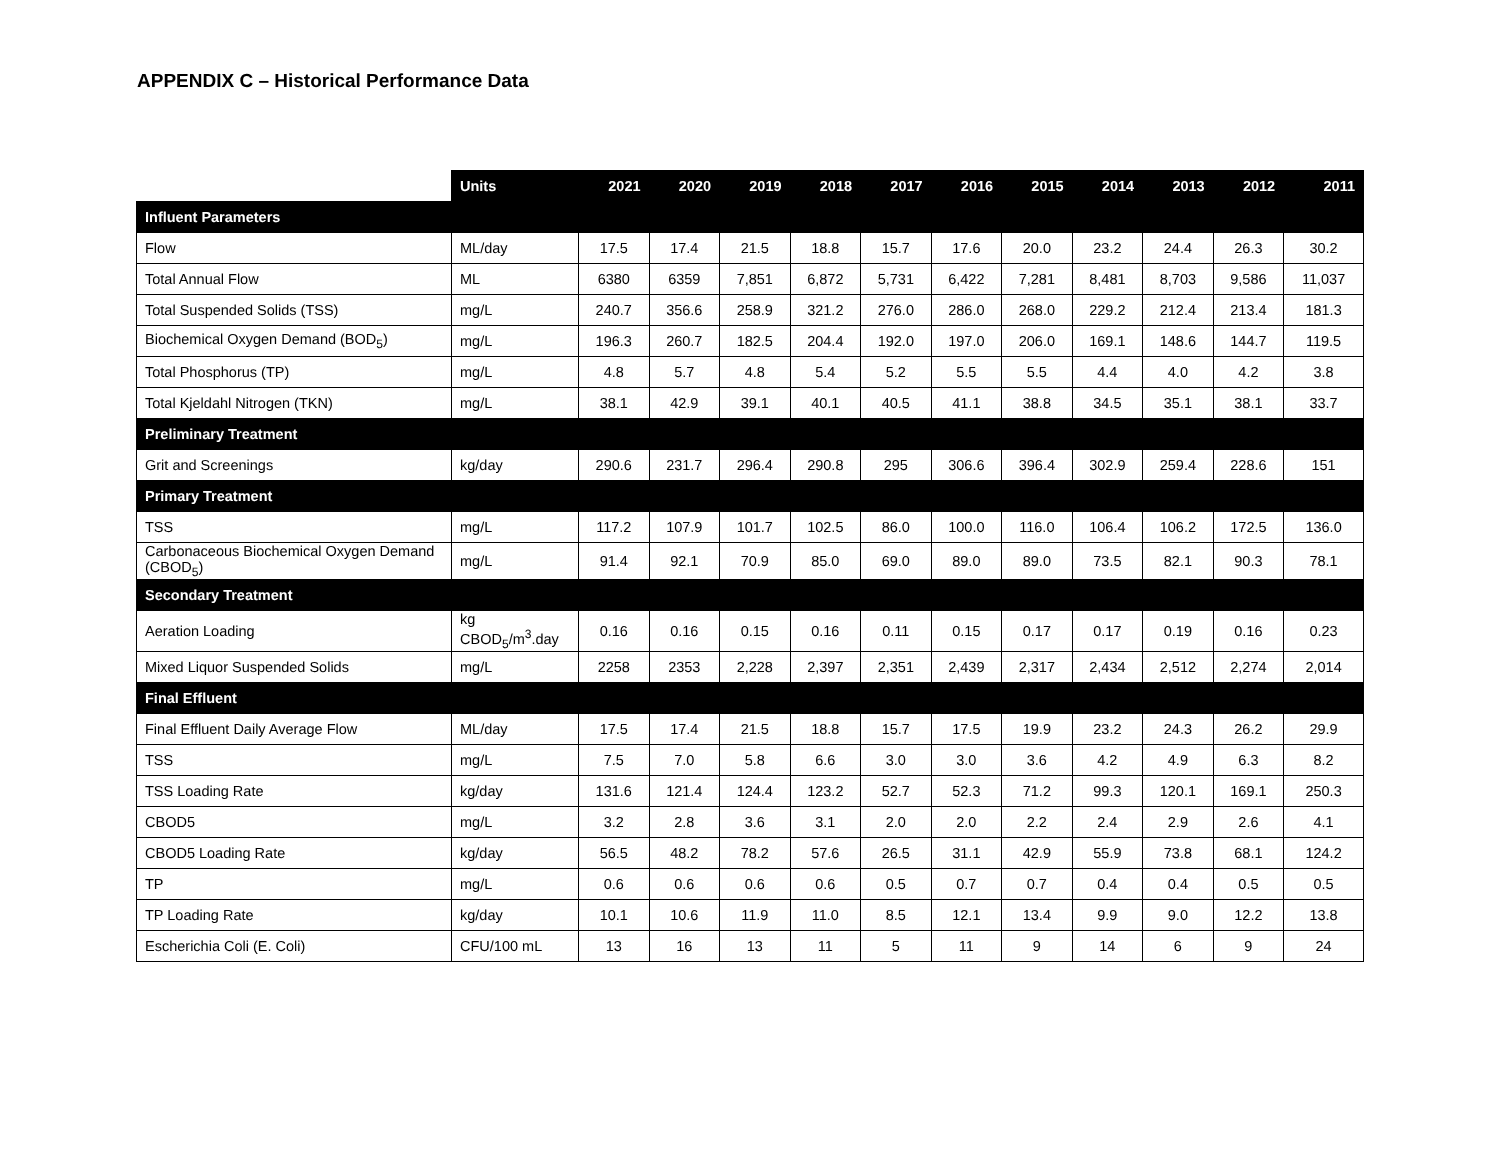APPENDIX C – Historical Performance Data
| | Units | 2021 | 2020 | 2019 | 2018 | 2017 | 2016 | 2015 | 2014 | 2013 | 2012 | 2011 |
| --- | --- | --- | --- | --- | --- | --- | --- | --- | --- | --- | --- | --- |
| Influent Parameters | | | | | | | | | | | | |
| Flow | ML/day | 17.5 | 17.4 | 21.5 | 18.8 | 15.7 | 17.6 | 20.0 | 23.2 | 24.4 | 26.3 | 30.2 |
| Total Annual Flow | ML | 6380 | 6359 | 7,851 | 6,872 | 5,731 | 6,422 | 7,281 | 8,481 | 8,703 | 9,586 | 11,037 |
| Total Suspended Solids (TSS) | mg/L | 240.7 | 356.6 | 258.9 | 321.2 | 276.0 | 286.0 | 268.0 | 229.2 | 212.4 | 213.4 | 181.3 |
| Biochemical Oxygen Demand (BOD<sub>5</sub>) | mg/L | 196.3 | 260.7 | 182.5 | 204.4 | 192.0 | 197.0 | 206.0 | 169.1 | 148.6 | 144.7 | 119.5 |
| Total Phosphorus (TP) | mg/L | 4.8 | 5.7 | 4.8 | 5.4 | 5.2 | 5.5 | 5.5 | 4.4 | 4.0 | 4.2 | 3.8 |
| Total Kjeldahl Nitrogen (TKN) | mg/L | 38.1 | 42.9 | 39.1 | 40.1 | 40.5 | 41.1 | 38.8 | 34.5 | 35.1 | 38.1 | 33.7 |
| Preliminary Treatment | | | | | | | | | | | | |
| Grit and Screenings | kg/day | 290.6 | 231.7 | 296.4 | 290.8 | 295 | 306.6 | 396.4 | 302.9 | 259.4 | 228.6 | 151 |
| Primary Treatment | | | | | | | | | | | | |
| TSS | mg/L | 117.2 | 107.9 | 101.7 | 102.5 | 86.0 | 100.0 | 116.0 | 106.4 | 106.2 | 172.5 | 136.0 |
| Carbonaceous Biochemical Oxygen Demand (CBOD<sub>5</sub>) | mg/L | 91.4 | 92.1 | 70.9 | 85.0 | 69.0 | 89.0 | 89.0 | 73.5 | 82.1 | 90.3 | 78.1 |
| Secondary Treatment | | | | | | | | | | | | |
| Aeration Loading | kg CBOD<sub>5</sub>/m<sup>3</sup>.day | 0.16 | 0.16 | 0.15 | 0.16 | 0.11 | 0.15 | 0.17 | 0.17 | 0.19 | 0.16 | 0.23 |
| Mixed Liquor Suspended Solids | mg/L | 2258 | 2353 | 2,228 | 2,397 | 2,351 | 2,439 | 2,317 | 2,434 | 2,512 | 2,274 | 2,014 |
| Final Effluent | | | | | | | | | | | | |
| Final Effluent Daily Average Flow | ML/day | 17.5 | 17.4 | 21.5 | 18.8 | 15.7 | 17.5 | 19.9 | 23.2 | 24.3 | 26.2 | 29.9 |
| TSS | mg/L | 7.5 | 7.0 | 5.8 | 6.6 | 3.0 | 3.0 | 3.6 | 4.2 | 4.9 | 6.3 | 8.2 |
| TSS Loading Rate | kg/day | 131.6 | 121.4 | 124.4 | 123.2 | 52.7 | 52.3 | 71.2 | 99.3 | 120.1 | 169.1 | 250.3 |
| CBOD5 | mg/L | 3.2 | 2.8 | 3.6 | 3.1 | 2.0 | 2.0 | 2.2 | 2.4 | 2.9 | 2.6 | 4.1 |
| CBOD5 Loading Rate | kg/day | 56.5 | 48.2 | 78.2 | 57.6 | 26.5 | 31.1 | 42.9 | 55.9 | 73.8 | 68.1 | 124.2 |
| TP | mg/L | 0.6 | 0.6 | 0.6 | 0.6 | 0.5 | 0.7 | 0.7 | 0.4 | 0.4 | 0.5 | 0.5 |
| TP Loading Rate | kg/day | 10.1 | 10.6 | 11.9 | 11.0 | 8.5 | 12.1 | 13.4 | 9.9 | 9.0 | 12.2 | 13.8 |
| Escherichia Coli (E. Coli) | CFU/100 mL | 13 | 16 | 13 | 11 | 5 | 11 | 9 | 14 | 6 | 9 | 24 |